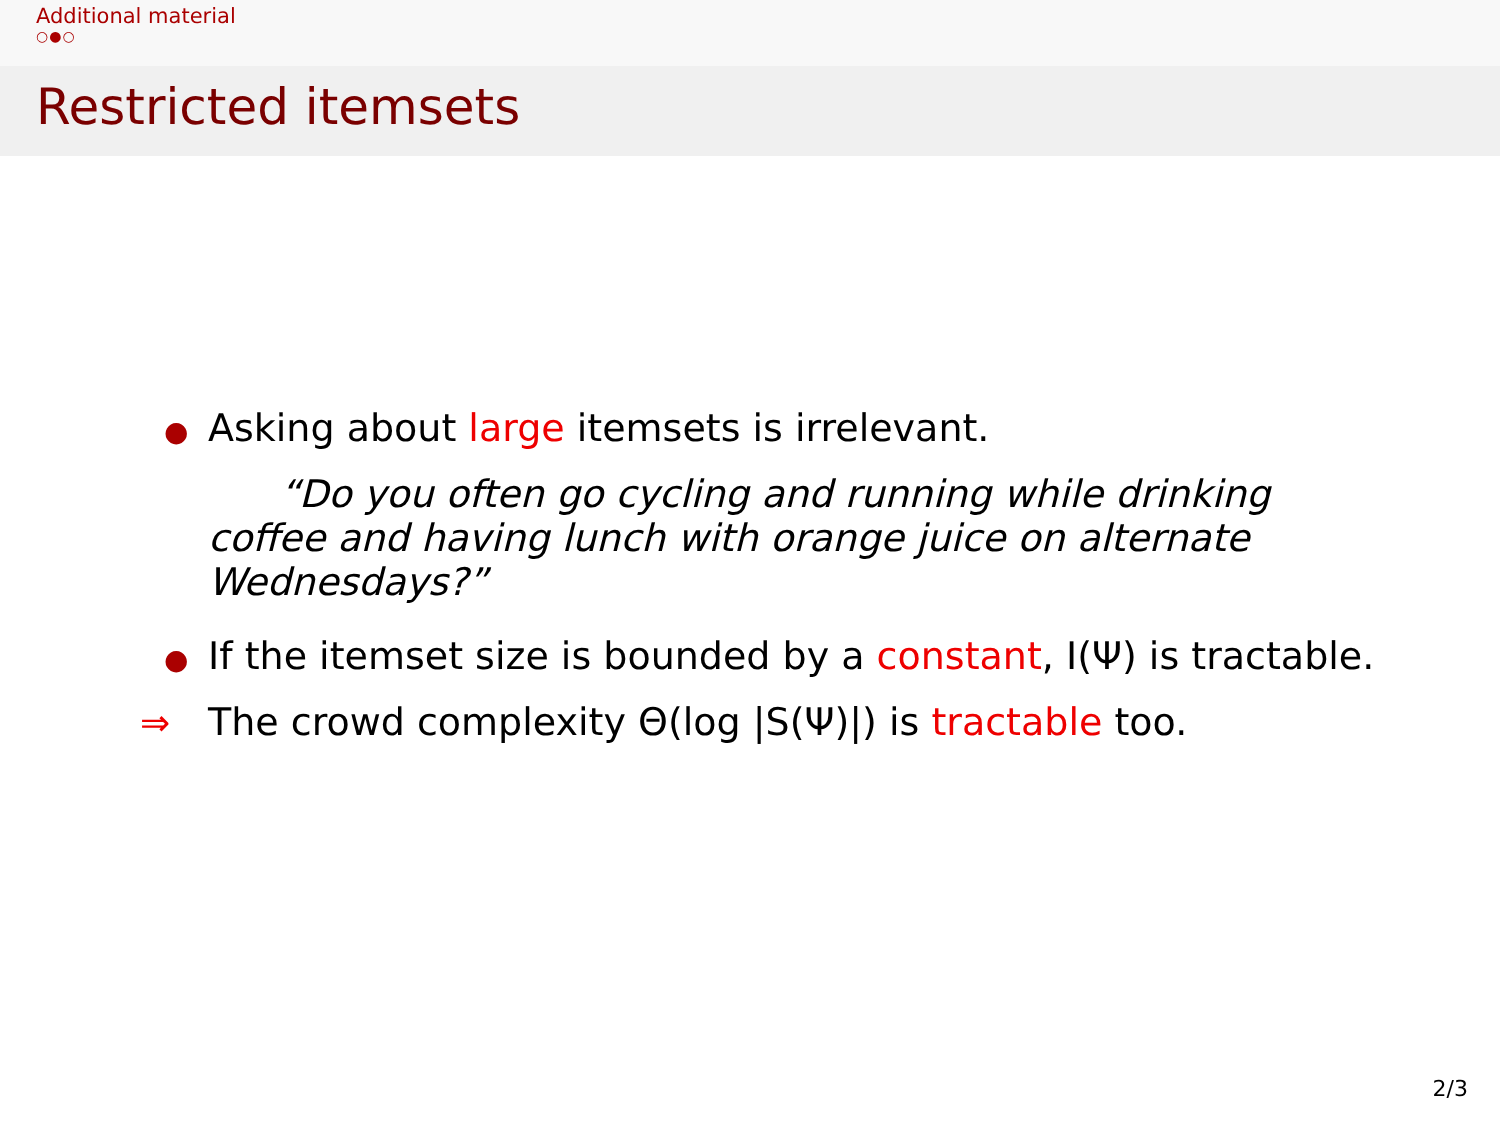Additional material
○●○
Restricted itemsets
● Asking about large itemsets is irrelevant.
“Do you often go cycling and running while drinking coffee and having lunch with orange juice on alternate Wednesdays?”
● If the itemset size is bounded by a constant, I(Ψ) is tractable.
⇒ The crowd complexity Θ(log |S(Ψ)|) is tractable too.
2/3